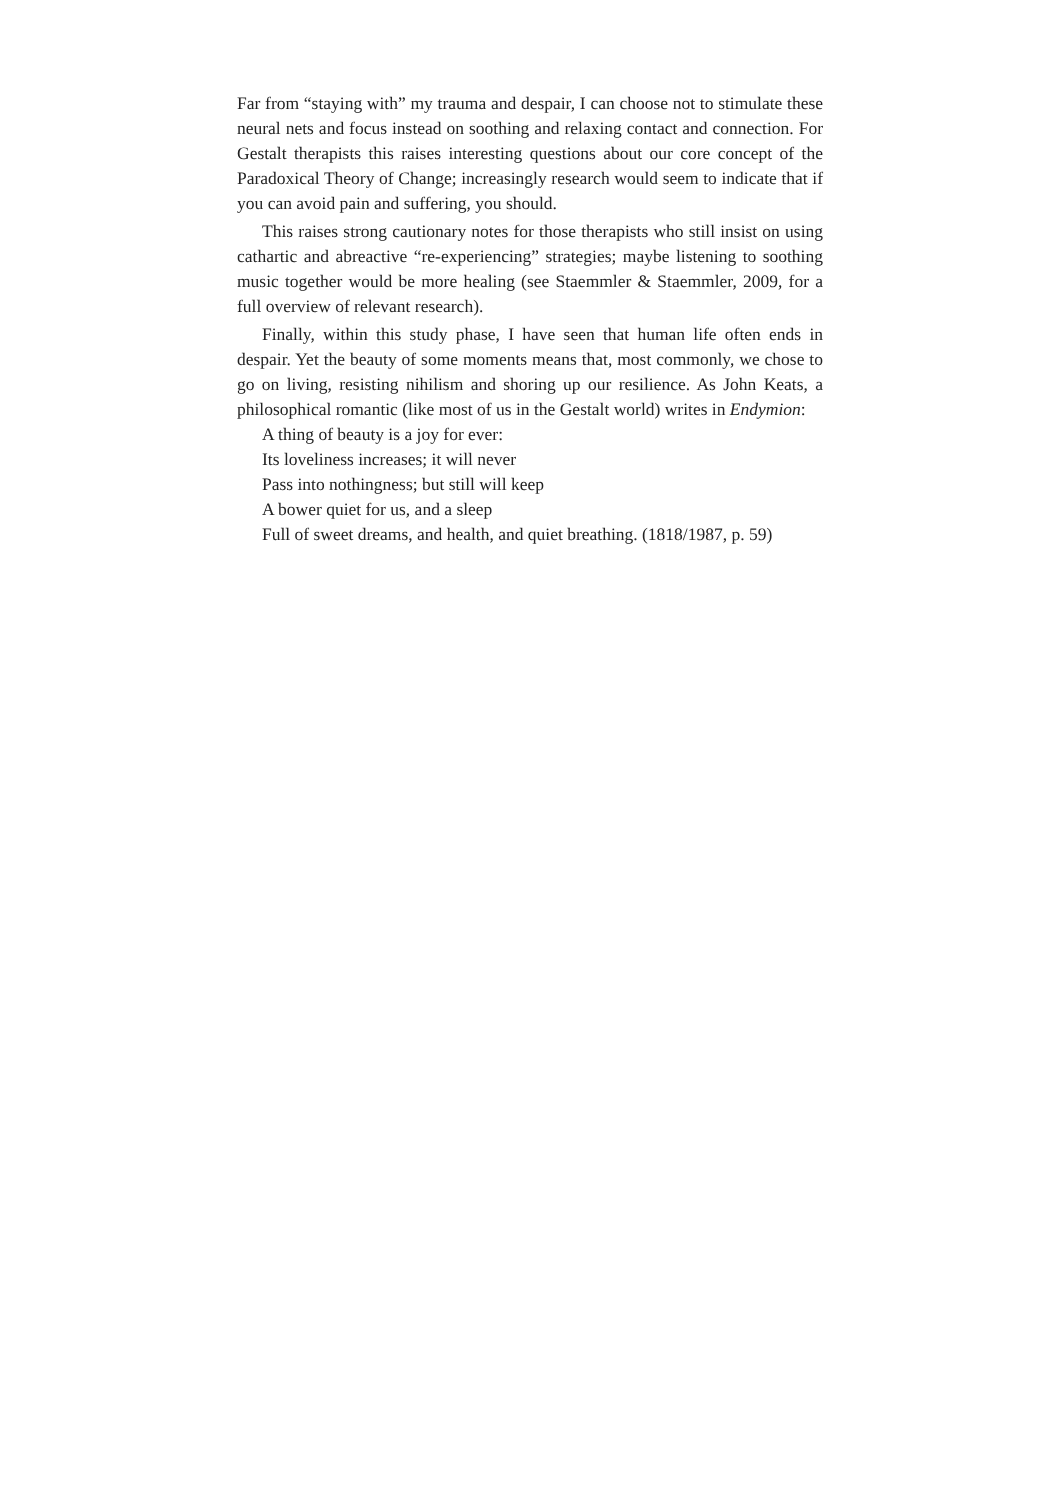Far from “staying with” my trauma and despair, I can choose not to stimulate these neural nets and focus instead on soothing and relaxing contact and connection. For Gestalt therapists this raises interesting questions about our core concept of the Paradoxical Theory of Change; increasingly research would seem to indicate that if you can avoid pain and suffering, you should.
This raises strong cautionary notes for those therapists who still insist on using cathartic and abreactive “re-experiencing” strategies; maybe listening to soothing music together would be more healing (see Staemmler & Staemmler, 2009, for a full overview of relevant research).
Finally, within this study phase, I have seen that human life often ends in despair. Yet the beauty of some moments means that, most commonly, we chose to go on living, resisting nihilism and shoring up our resilience. As John Keats, a philosophical romantic (like most of us in the Gestalt world) writes in Endymion:
A thing of beauty is a joy for ever:
Its loveliness increases; it will never
Pass into nothingness; but still will keep
A bower quiet for us, and a sleep
Full of sweet dreams, and health, and quiet breathing. (1818/1987, p. 59)